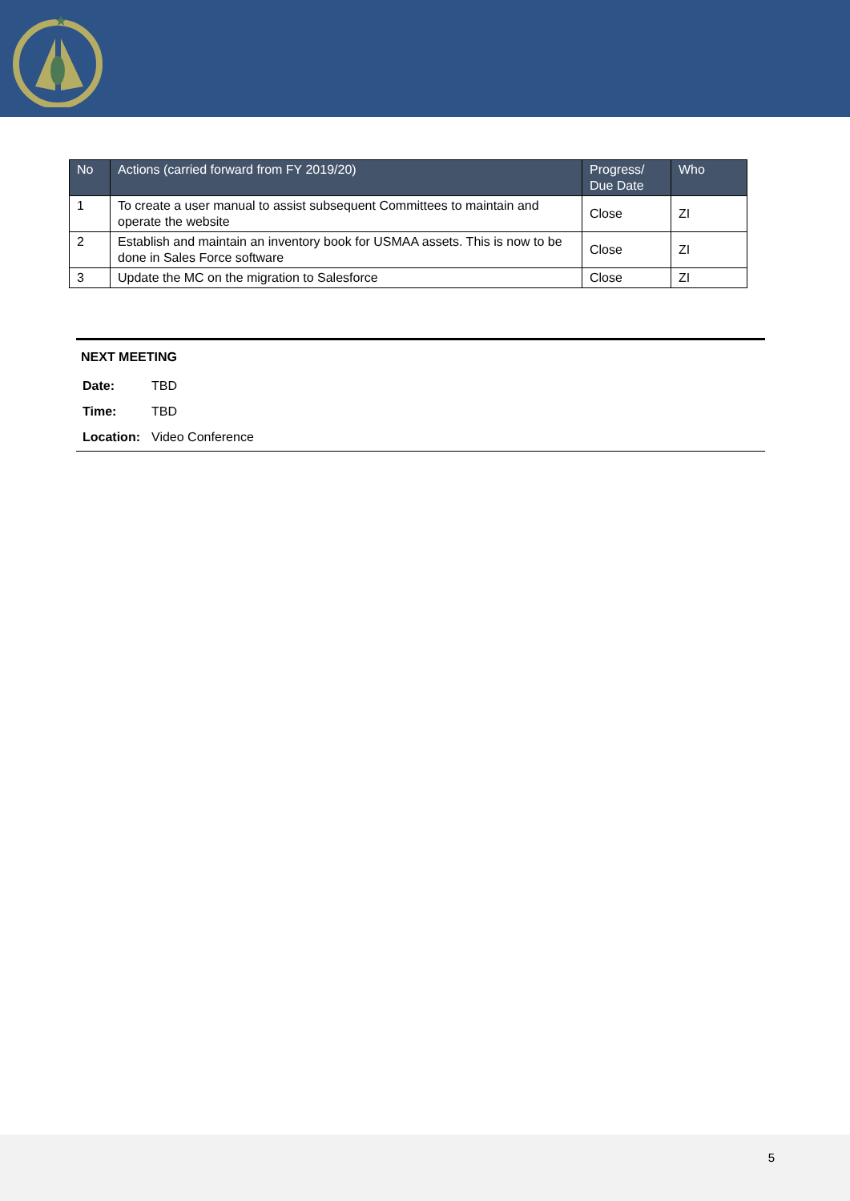★
| No | Actions (carried forward from FY 2019/20) | Progress/ Due Date | Who |
| --- | --- | --- | --- |
| 1 | To create a user manual to assist subsequent Committees to maintain and operate the website | Close | ZI |
| 2 | Establish and maintain an inventory book for USMAA assets. This is now to be done in Sales Force software | Close | ZI |
| 3 | Update the MC on the migration to Salesforce | Close | ZI |
NEXT MEETING
| Date: | TBD |
| Time: | TBD |
| Location: | Video Conference |
5